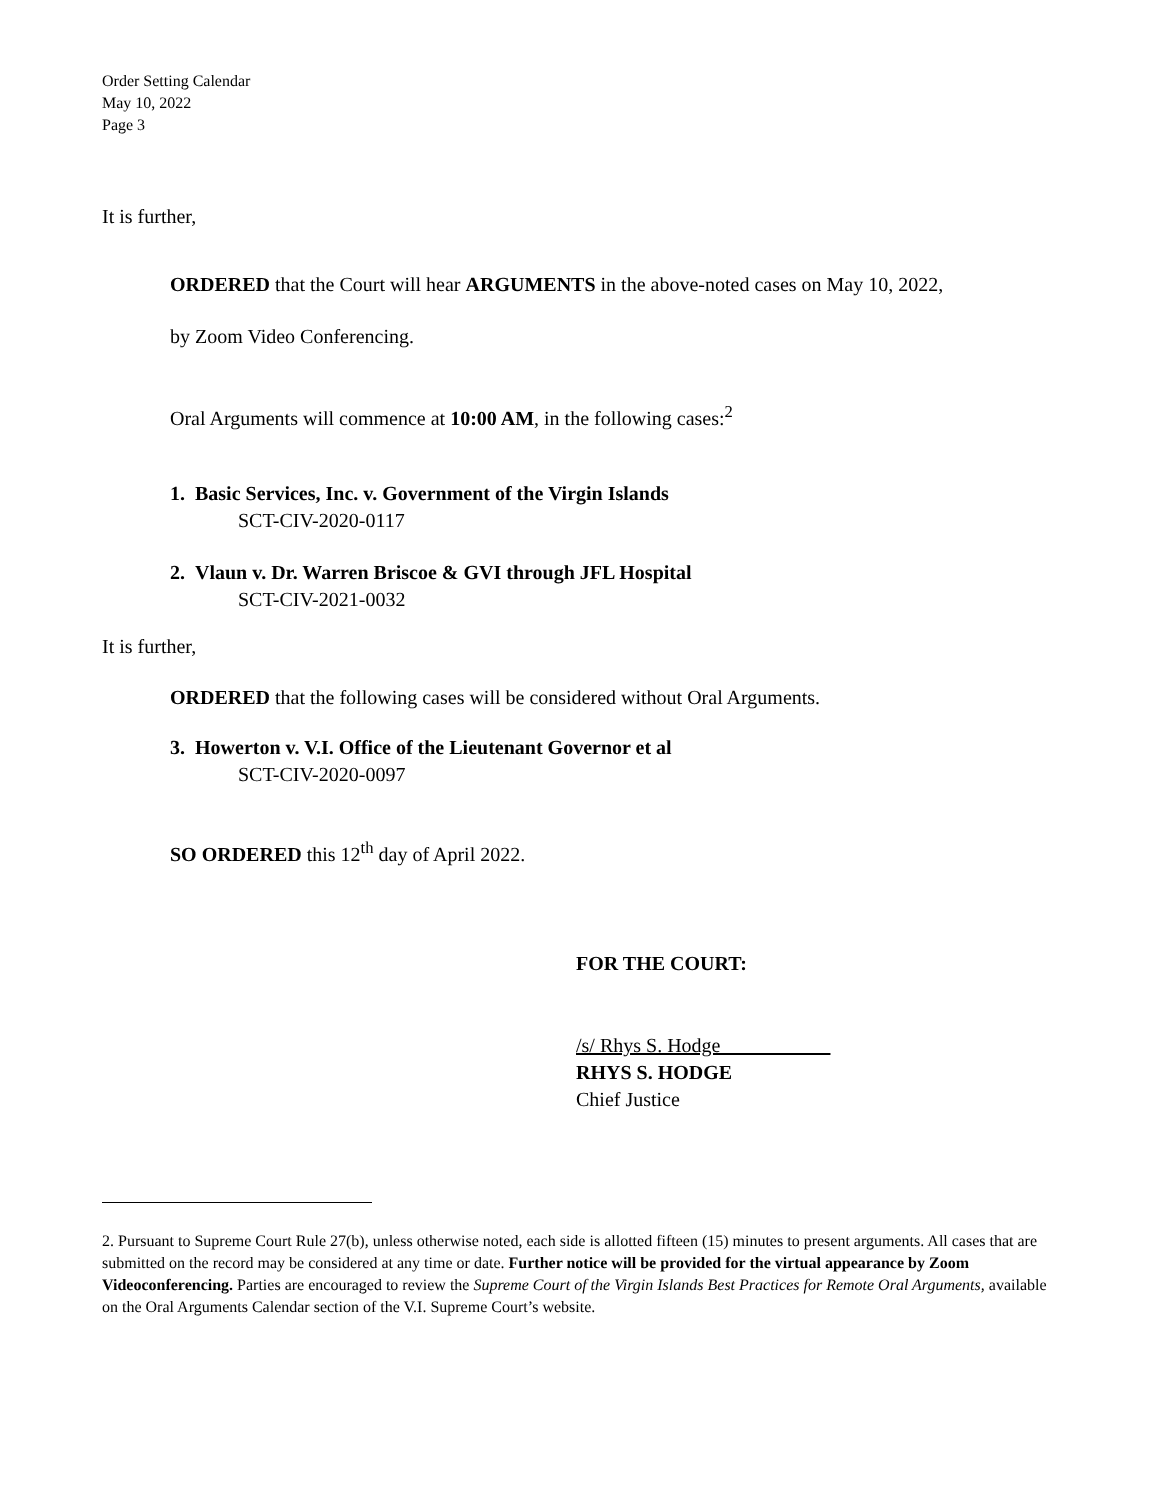Order Setting Calendar
May 10, 2022
Page 3
It is further,
ORDERED that the Court will hear ARGUMENTS in the above-noted cases on May 10, 2022,
by Zoom Video Conferencing.
Oral Arguments will commence at 10:00 AM, in the following cases:<sup>2</sup>
1. Basic Services, Inc. v. Government of the Virgin Islands
SCT-CIV-2020-0117
2. Vlaun v. Dr. Warren Briscoe & GVI through JFL Hospital
SCT-CIV-2021-0032
It is further,
ORDERED that the following cases will be considered without Oral Arguments.
3. Howerton v. V.I. Office of the Lieutenant Governor et al
SCT-CIV-2020-0097
SO ORDERED this 12<sup>th</sup> day of April 2022.
FOR THE COURT:
/s/ Rhys S. Hodge
RHYS S. HODGE
Chief Justice
2. Pursuant to Supreme Court Rule 27(b), unless otherwise noted, each side is allotted fifteen (15) minutes to present arguments. All cases that are submitted on the record may be considered at any time or date. Further notice will be provided for the virtual appearance by Zoom Videoconferencing. Parties are encouraged to review the Supreme Court of the Virgin Islands Best Practices for Remote Oral Arguments, available on the Oral Arguments Calendar section of the V.I. Supreme Court’s website.